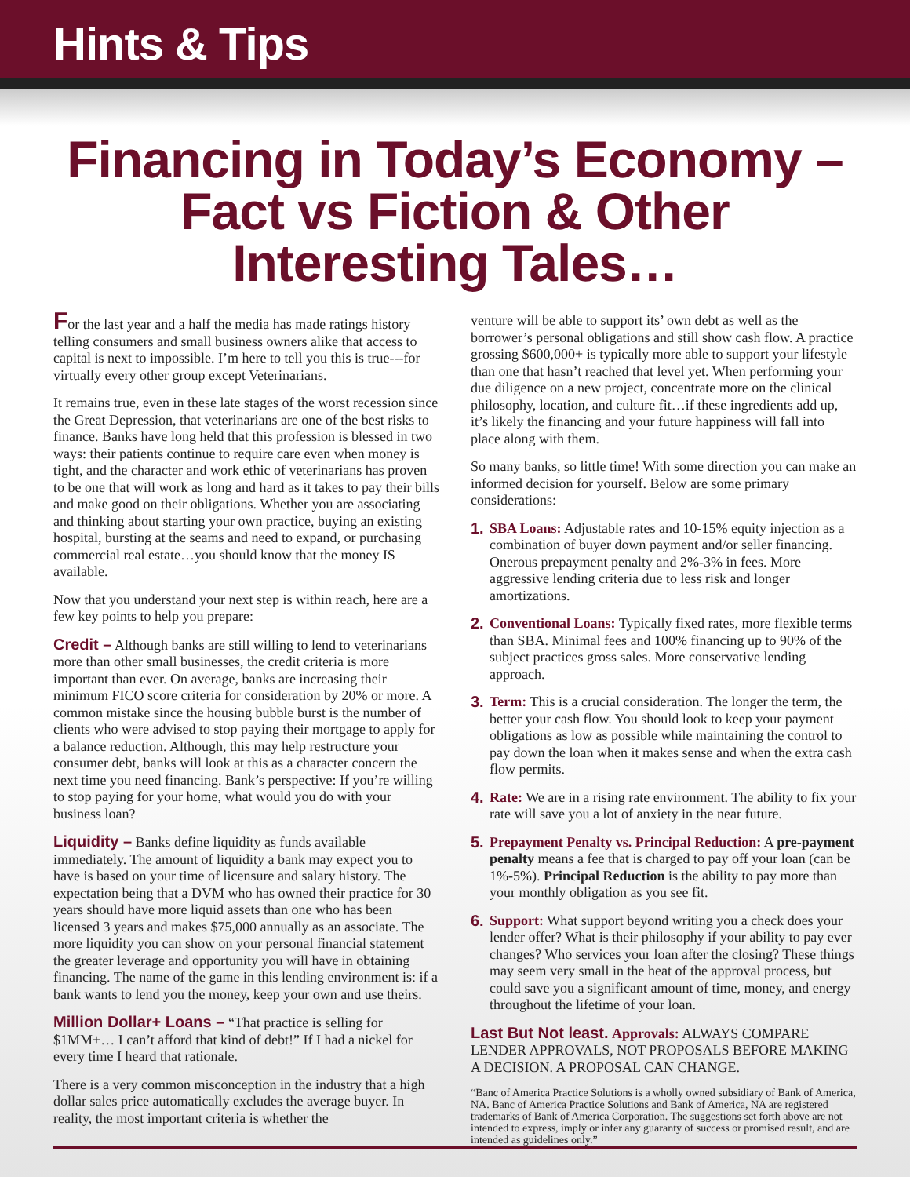Hints & Tips
Financing in Today’s Economy – Fact vs Fiction & Other Interesting Tales…
For the last year and a half the media has made ratings history telling consumers and small business owners alike that access to capital is next to impossible. I’m here to tell you this is true---for virtually every other group except Veterinarians.
It remains true, even in these late stages of the worst recession since the Great Depression, that veterinarians are one of the best risks to finance. Banks have long held that this profession is blessed in two ways: their patients continue to require care even when money is tight, and the character and work ethic of veterinarians has proven to be one that will work as long and hard as it takes to pay their bills and make good on their obligations. Whether you are associating and thinking about starting your own practice, buying an existing hospital, bursting at the seams and need to expand, or purchasing commercial real estate…you should know that the money IS available.
Now that you understand your next step is within reach, here are a few key points to help you prepare:
Credit – Although banks are still willing to lend to veterinarians more than other small businesses, the credit criteria is more important than ever. On average, banks are increasing their minimum FICO score criteria for consideration by 20% or more. A common mistake since the housing bubble burst is the number of clients who were advised to stop paying their mortgage to apply for a balance reduction. Although, this may help restructure your consumer debt, banks will look at this as a character concern the next time you need financing. Bank’s perspective: If you’re willing to stop paying for your home, what would you do with your business loan?
Liquidity – Banks define liquidity as funds available immediately. The amount of liquidity a bank may expect you to have is based on your time of licensure and salary history. The expectation being that a DVM who has owned their practice for 30 years should have more liquid assets than one who has been licensed 3 years and makes $75,000 annually as an associate. The more liquidity you can show on your personal financial statement the greater leverage and opportunity you will have in obtaining financing. The name of the game in this lending environment is: if a bank wants to lend you the money, keep your own and use theirs.
Million Dollar+ Loans – “That practice is selling for $1MM+… I can’t afford that kind of debt!” If I had a nickel for every time I heard that rationale.
There is a very common misconception in the industry that a high dollar sales price automatically excludes the average buyer. In reality, the most important criteria is whether the
venture will be able to support its’ own debt as well as the borrower’s personal obligations and still show cash flow. A practice grossing $600,000+ is typically more able to support your lifestyle than one that hasn’t reached that level yet. When performing your due diligence on a new project, concentrate more on the clinical philosophy, location, and culture fit…if these ingredients add up, it’s likely the financing and your future happiness will fall into place along with them.
So many banks, so little time! With some direction you can make an informed decision for yourself. Below are some primary considerations:
1. SBA Loans: Adjustable rates and 10-15% equity injection as a combination of buyer down payment and/or seller financing. Onerous prepayment penalty and 2%-3% in fees. More aggressive lending criteria due to less risk and longer amortizations.
2. Conventional Loans: Typically fixed rates, more flexible terms than SBA. Minimal fees and 100% financing up to 90% of the subject practices gross sales. More conservative lending approach.
3. Term: This is a crucial consideration. The longer the term, the better your cash flow. You should look to keep your payment obligations as low as possible while maintaining the control to pay down the loan when it makes sense and when the extra cash flow permits.
4. Rate: We are in a rising rate environment. The ability to fix your rate will save you a lot of anxiety in the near future.
5. Prepayment Penalty vs. Principal Reduction: A pre-payment penalty means a fee that is charged to pay off your loan (can be 1%-5%). Principal Reduction is the ability to pay more than your monthly obligation as you see fit.
6. Support: What support beyond writing you a check does your lender offer? What is their philosophy if your ability to pay ever changes? Who services your loan after the closing? These things may seem very small in the heat of the approval process, but could save you a significant amount of time, money, and energy throughout the lifetime of your loan.
Last But Not least. Approvals: ALWAYS COMPARE LENDER APPROVALS, NOT PROPOSALS BEFORE MAKING A DECISION. A PROPOSAL CAN CHANGE.
“Banc of America Practice Solutions is a wholly owned subsidiary of Bank of America, NA. Banc of America Practice Solutions and Bank of America, NA are registered trademarks of Bank of America Corporation. The suggestions set forth above are not intended to express, imply or infer any guaranty of success or promised result, and are intended as guidelines only.”